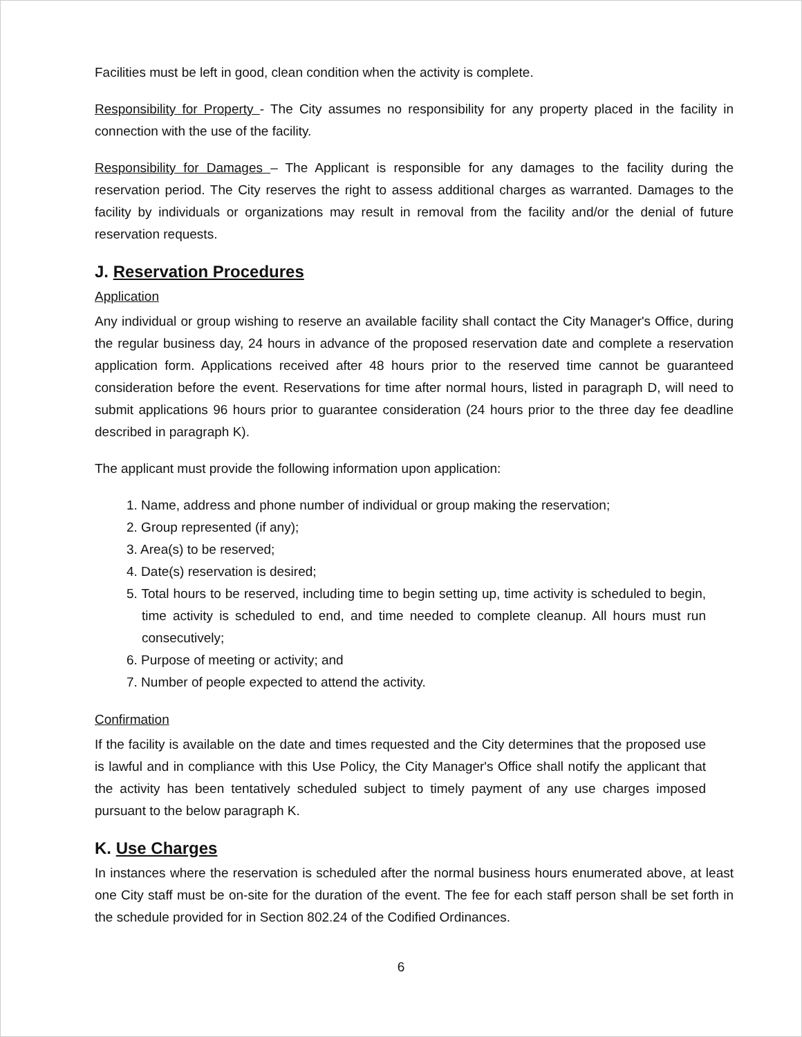Facilities must be left in good, clean condition when the activity is complete.
Responsibility for Property - The City assumes no responsibility for any property placed in the facility in connection with the use of the facility.
Responsibility for Damages – The Applicant is responsible for any damages to the facility during the reservation period. The City reserves the right to assess additional charges as warranted. Damages to the facility by individuals or organizations may result in removal from the facility and/or the denial of future reservation requests.
J. Reservation Procedures
Application
Any individual or group wishing to reserve an available facility shall contact the City Manager's Office, during the regular business day, 24 hours in advance of the proposed reservation date and complete a reservation application form. Applications received after 48 hours prior to the reserved time cannot be guaranteed consideration before the event. Reservations for time after normal hours, listed in paragraph D, will need to submit applications 96 hours prior to guarantee consideration (24 hours prior to the three day fee deadline described in paragraph K).
The applicant must provide the following information upon application:
1. Name, address and phone number of individual or group making the reservation;
2. Group represented (if any);
3. Area(s) to be reserved;
4. Date(s) reservation is desired;
5. Total hours to be reserved, including time to begin setting up, time activity is scheduled to begin, time activity is scheduled to end, and time needed to complete cleanup. All hours must run consecutively;
6. Purpose of meeting or activity; and
7. Number of people expected to attend the activity.
Confirmation
If the facility is available on the date and times requested and the City determines that the proposed use is lawful and in compliance with this Use Policy, the City Manager's Office shall notify the applicant that the activity has been tentatively scheduled subject to timely payment of any use charges imposed pursuant to the below paragraph K.
K. Use Charges
In instances where the reservation is scheduled after the normal business hours enumerated above, at least one City staff must be on-site for the duration of the event. The fee for each staff person shall be set forth in the schedule provided for in Section 802.24 of the Codified Ordinances.
6